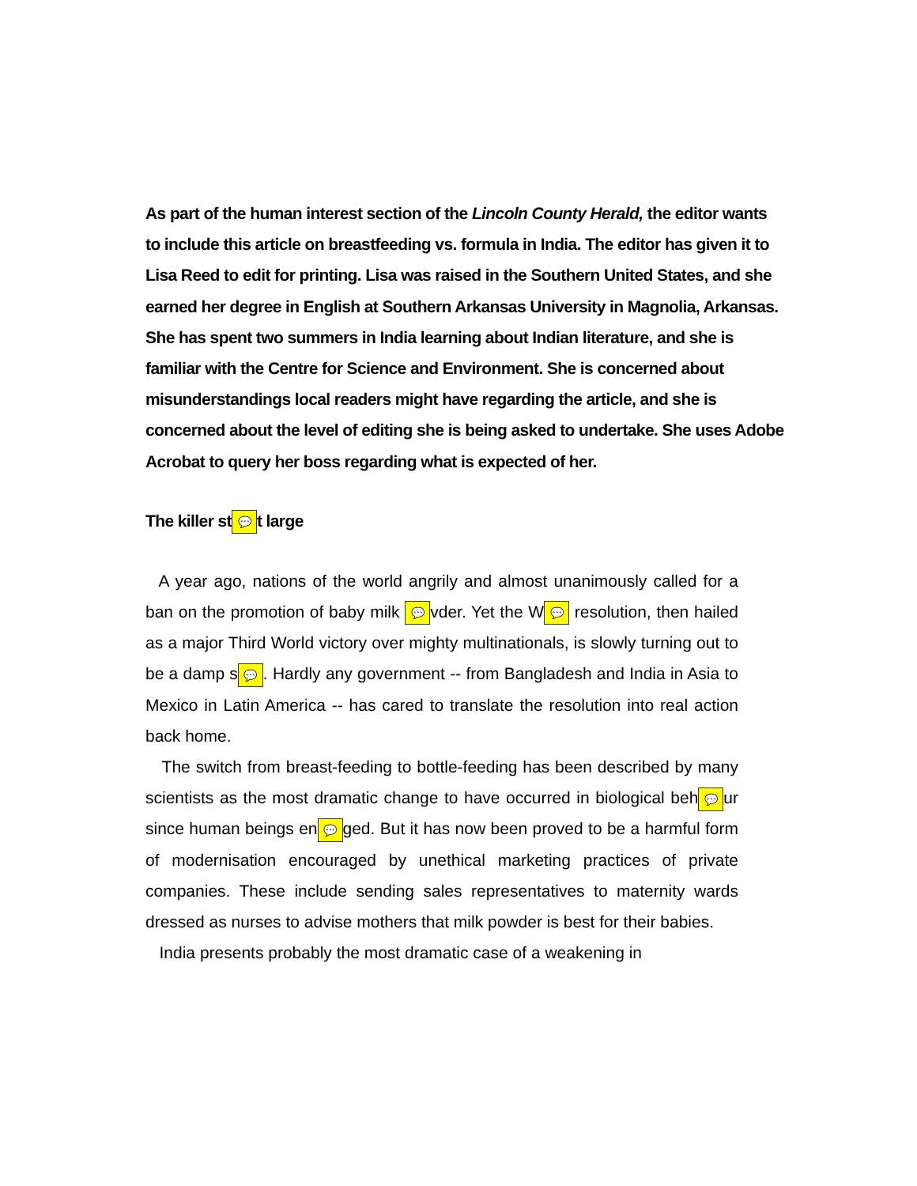As part of the human interest section of the Lincoln County Herald, the editor wants to include this article on breastfeeding vs. formula in India. The editor has given it to Lisa Reed to edit for printing. Lisa was raised in the Southern United States, and she earned her degree in English at Southern Arkansas University in Magnolia, Arkansas. She has spent two summers in India learning about Indian literature, and she is familiar with the Centre for Science and Environment. She is concerned about misunderstandings local readers might have regarding the article, and she is concerned about the level of editing she is being asked to undertake. She uses Adobe Acrobat to query her boss regarding what is expected of her.
The killer st 💬 t large
A year ago, nations of the world angrily and almost unanimously called for a ban on the promotion of baby milk 💬 vder. Yet the W 💬 resolution, then hailed as a major Third World victory over mighty multinationals, is slowly turning out to be a damp s 💬. Hardly any government -- from Bangladesh and India in Asia to Mexico in Latin America -- has cared to translate the resolution into real action back home.
The switch from breast-feeding to bottle-feeding has been described by many scientists as the most dramatic change to have occurred in biological beh 💬 ur since human beings en 💬 ged. But it has now been proved to be a harmful form of modernisation encouraged by unethical marketing practices of private companies. These include sending sales representatives to maternity wards dressed as nurses to advise mothers that milk powder is best for their babies.
India presents probably the most dramatic case of a weakening in